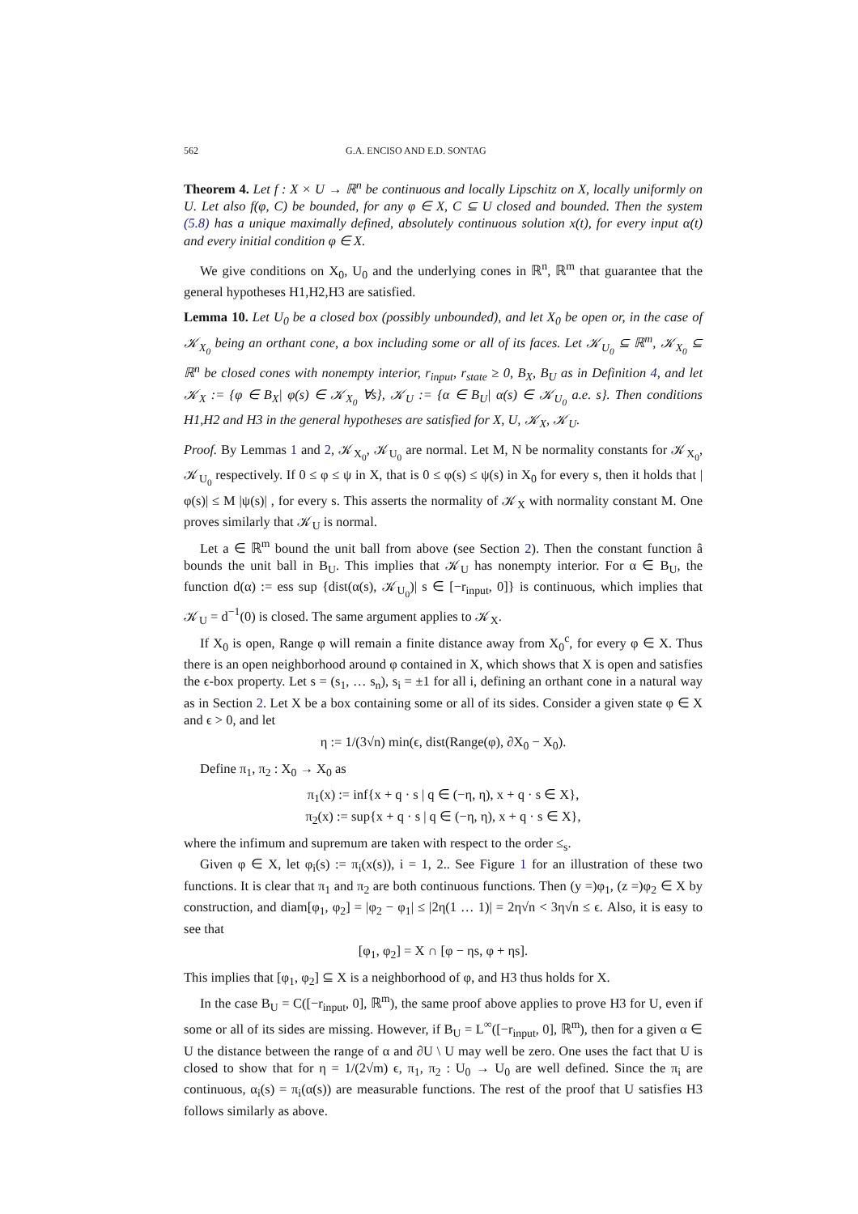562 G.A. ENCISO AND E.D. SONTAG
Theorem 4. Let f : X × U → ℝ<sup>n</sup> be continuous and locally Lipschitz on X, locally uniformly on U. Let also f(φ, C) be bounded, for any φ ∈ X, C ⊆ U closed and bounded. Then the system (5.8) has a unique maximally defined, absolutely continuous solution x(t), for every input α(t) and every initial condition φ ∈ X.
We give conditions on X<sub>0</sub>, U<sub>0</sub> and the underlying cones in ℝ<sup>n</sup>, ℝ<sup>m</sup> that guarantee that the general hypotheses H1,H2,H3 are satisfied.
Lemma 10. Let U<sub>0</sub> be a closed box (possibly unbounded), and let X<sub>0</sub> be open or, in the case of 𝒦<sub>X<sub>0</sub></sub> being an orthant cone, a box including some or all of its faces. Let 𝒦<sub>U<sub>0</sub></sub> ⊆ ℝ<sup>m</sup>, 𝒦<sub>X<sub>0</sub></sub> ⊆ ℝ<sup>n</sup> be closed cones with nonempty interior, r<sub>input</sub>, r<sub>state</sub> ≥ 0, B<sub>X</sub>, B<sub>U</sub> as in Definition 4, and let 𝒦<sub>X</sub> := {φ ∈ B<sub>X</sub>| φ(s) ∈ 𝒦<sub>X<sub>0</sub></sub> ∀s}, 𝒦<sub>U</sub> := {α ∈ B<sub>U</sub>| α(s) ∈ 𝒦<sub>U<sub>0</sub></sub> a.e. s}. Then conditions H1,H2 and H3 in the general hypotheses are satisfied for X, U, 𝒦<sub>X</sub>, 𝒦<sub>U</sub>.
Proof. By Lemmas 1 and 2, 𝒦<sub>X<sub>0</sub></sub>, 𝒦<sub>U<sub>0</sub></sub> are normal. Let M, N be normality constants for 𝒦<sub>X<sub>0</sub></sub>, 𝒦<sub>U<sub>0</sub></sub> respectively. If 0 ≤ φ ≤ ψ in X, that is 0 ≤ φ(s) ≤ ψ(s) in X<sub>0</sub> for every s, then it holds that |φ(s)| ≤ M |ψ(s)| , for every s. This asserts the normality of 𝒦<sub>X</sub> with normality constant M. One proves similarly that 𝒦<sub>U</sub> is normal.
Let a ∈ ℝ<sup>m</sup> bound the unit ball from above (see Section 2). Then the constant function â bounds the unit ball in B<sub>U</sub>. This implies that 𝒦<sub>U</sub> has nonempty interior. For α ∈ B<sub>U</sub>, the function d(α) := ess sup {dist(α(s), 𝒦<sub>U<sub>0</sub></sub>)| s ∈ [−r<sub>input</sub>, 0]} is continuous, which implies that 𝒦<sub>U</sub> = d<sup>−1</sup>(0) is closed. The same argument applies to 𝒦<sub>X</sub>.
If X<sub>0</sub> is open, Range φ will remain a finite distance away from X<sub>0</sub><sup>c</sup>, for every φ ∈ X. Thus there is an open neighborhood around φ contained in X, which shows that X is open and satisfies the ϵ-box property. Let s = (s<sub>1</sub>, … s<sub>n</sub>), s<sub>i</sub> = ±1 for all i, defining an orthant cone in a natural way as in Section 2. Let X be a box containing some or all of its sides. Consider a given state φ ∈ X and ϵ > 0, and let
η := 1/(3√n) min(ϵ, dist(Range(φ), ∂X<sub>0</sub> − X<sub>0</sub>).
Define π<sub>1</sub>, π<sub>2</sub> : X<sub>0</sub> → X<sub>0</sub> as
π<sub>1</sub>(x) := inf{x + q · s | q ∈ (−η, η), x + q · s ∈ X},
π<sub>2</sub>(x) := sup{x + q · s | q ∈ (−η, η), x + q · s ∈ X},
where the infimum and supremum are taken with respect to the order ≤<sub>s</sub>.
Given φ ∈ X, let φ<sub>i</sub>(s) := π<sub>i</sub>(x(s)), i = 1, 2.. See Figure 1 for an illustration of these two functions. It is clear that π<sub>1</sub> and π<sub>2</sub> are both continuous functions. Then (y =)φ<sub>1</sub>, (z =)φ<sub>2</sub> ∈ X by construction, and diam[φ<sub>1</sub>, φ<sub>2</sub>] = |φ<sub>2</sub> − φ<sub>1</sub>| ≤ |2η(1 … 1)| = 2η√n < 3η√n ≤ ϵ. Also, it is easy to see that
[φ<sub>1</sub>, φ<sub>2</sub>] = X ∩ [φ − ηs, φ + ηs].
This implies that [φ<sub>1</sub>, φ<sub>2</sub>] ⊆ X is a neighborhood of φ, and H3 thus holds for X.
In the case B<sub>U</sub> = C([−r<sub>input</sub>, 0], ℝ<sup>m</sup>), the same proof above applies to prove H3 for U, even if some or all of its sides are missing. However, if B<sub>U</sub> = L<sup>∞</sup>([−r<sub>input</sub>, 0], ℝ<sup>m</sup>), then for a given α ∈ U the distance between the range of α and ∂U \ U may well be zero. One uses the fact that U is closed to show that for η = 1/(2√m) ϵ, π<sub>1</sub>, π<sub>2</sub> : U<sub>0</sub> → U<sub>0</sub> are well defined. Since the π<sub>i</sub> are continuous, α<sub>i</sub>(s) = π<sub>i</sub>(α(s)) are measurable functions. The rest of the proof that U satisfies H3 follows similarly as above.